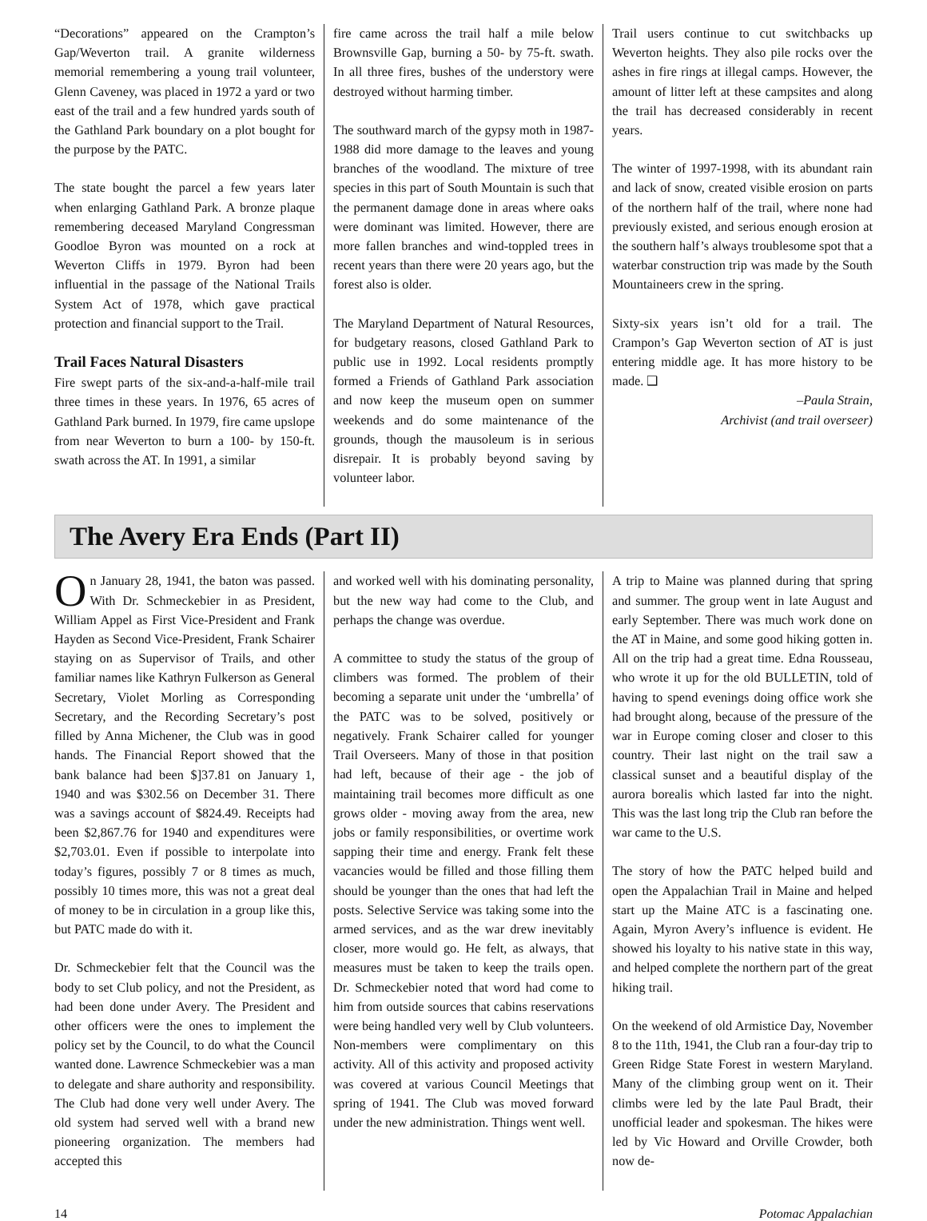“Decorations” appeared on the Crampton’s Gap/Weverton trail. A granite wilderness memorial remembering a young trail volunteer, Glenn Caveney, was placed in 1972 a yard or two east of the trail and a few hundred yards south of the Gathland Park boundary on a plot bought for the purpose by the PATC.
The state bought the parcel a few years later when enlarging Gathland Park. A bronze plaque remembering deceased Maryland Congressman Goodloe Byron was mounted on a rock at Weverton Cliffs in 1979. Byron had been influential in the passage of the National Trails System Act of 1978, which gave practical protection and financial support to the Trail.
Trail Faces Natural Disasters
Fire swept parts of the six-and-a-half-mile trail three times in these years. In 1976, 65 acres of Gathland Park burned. In 1979, fire came upslope from near Weverton to burn a 100- by 150-ft. swath across the AT. In 1991, a similar
fire came across the trail half a mile below Brownsville Gap, burning a 50- by 75-ft. swath. In all three fires, bushes of the understory were destroyed without harming timber.
The southward march of the gypsy moth in 1987-1988 did more damage to the leaves and young branches of the woodland. The mixture of tree species in this part of South Mountain is such that the permanent damage done in areas where oaks were dominant was limited. However, there are more fallen branches and wind-toppled trees in recent years than there were 20 years ago, but the forest also is older.
The Maryland Department of Natural Resources, for budgetary reasons, closed Gathland Park to public use in 1992. Local residents promptly formed a Friends of Gathland Park association and now keep the museum open on summer weekends and do some maintenance of the grounds, though the mausoleum is in serious disrepair. It is probably beyond saving by volunteer labor.
Trail users continue to cut switchbacks up Weverton heights. They also pile rocks over the ashes in fire rings at illegal camps. However, the amount of litter left at these campsites and along the trail has decreased considerably in recent years.
The winter of 1997-1998, with its abundant rain and lack of snow, created visible erosion on parts of the northern half of the trail, where none had previously existed, and serious enough erosion at the southern half’s always troublesome spot that a waterbar construction trip was made by the South Mountaineers crew in the spring.
Sixty-six years isn’t old for a trail. The Crampon’s Gap Weverton section of AT is just entering middle age. It has more history to be made. ❑
–Paula Strain,
Archivist (and trail overseer)
The Avery Era Ends (Part II)
On January 28, 1941, the baton was passed. With Dr. Schmeckebier in as President, William Appel as First Vice-President and Frank Hayden as Second Vice-President, Frank Schairer staying on as Supervisor of Trails, and other familiar names like Kathryn Fulkerson as General Secretary, Violet Morling as Corresponding Secretary, and the Recording Secretary’s post filled by Anna Michener, the Club was in good hands. The Financial Report showed that the bank balance had been $]37.81 on January 1, 1940 and was $302.56 on December 31. There was a savings account of $824.49. Receipts had been $2,867.76 for 1940 and expenditures were $2,703.01. Even if possible to interpolate into today’s figures, possibly 7 or 8 times as much, possibly 10 times more, this was not a great deal of money to be in circulation in a group like this, but PATC made do with it.
Dr. Schmeckebier felt that the Council was the body to set Club policy, and not the President, as had been done under Avery. The President and other officers were the ones to implement the policy set by the Council, to do what the Council wanted done. Lawrence Schmeckebier was a man to delegate and share authority and responsibility. The Club had done very well under Avery. The old system had served well with a brand new pioneering organization. The members had accepted this
and worked well with his dominating personality, but the new way had come to the Club, and perhaps the change was overdue.
A committee to study the status of the group of climbers was formed. The problem of their becoming a separate unit under the ‘umbrella’ of the PATC was to be solved, positively or negatively. Frank Schairer called for younger Trail Overseers. Many of those in that position had left, because of their age - the job of maintaining trail becomes more difficult as one grows older - moving away from the area, new jobs or family responsibilities, or overtime work sapping their time and energy. Frank felt these vacancies would be filled and those filling them should be younger than the ones that had left the posts. Selective Service was taking some into the armed services, and as the war drew inevitably closer, more would go. He felt, as always, that measures must be taken to keep the trails open. Dr. Schmeckebier noted that word had come to him from outside sources that cabins reservations were being handled very well by Club volunteers. Non-members were complimentary on this activity. All of this activity and proposed activity was covered at various Council Meetings that spring of 1941. The Club was moved forward under the new administration. Things went well.
A trip to Maine was planned during that spring and summer. The group went in late August and early September. There was much work done on the AT in Maine, and some good hiking gotten in. All on the trip had a great time. Edna Rousseau, who wrote it up for the old BULLETIN, told of having to spend evenings doing office work she had brought along, because of the pressure of the war in Europe coming closer and closer to this country. Their last night on the trail saw a classical sunset and a beautiful display of the aurora borealis which lasted far into the night. This was the last long trip the Club ran before the war came to the U.S.
The story of how the PATC helped build and open the Appalachian Trail in Maine and helped start up the Maine ATC is a fascinating one. Again, Myron Avery’s influence is evident. He showed his loyalty to his native state in this way, and helped complete the northern part of the great hiking trail.
On the weekend of old Armistice Day, November 8 to the 11th, 1941, the Club ran a four-day trip to Green Ridge State Forest in western Maryland. Many of the climbing group went on it. Their climbs were led by the late Paul Bradt, their unofficial leader and spokesman. The hikes were led by Vic Howard and Orville Crowder, both now de-
14 Potomac Appalachian